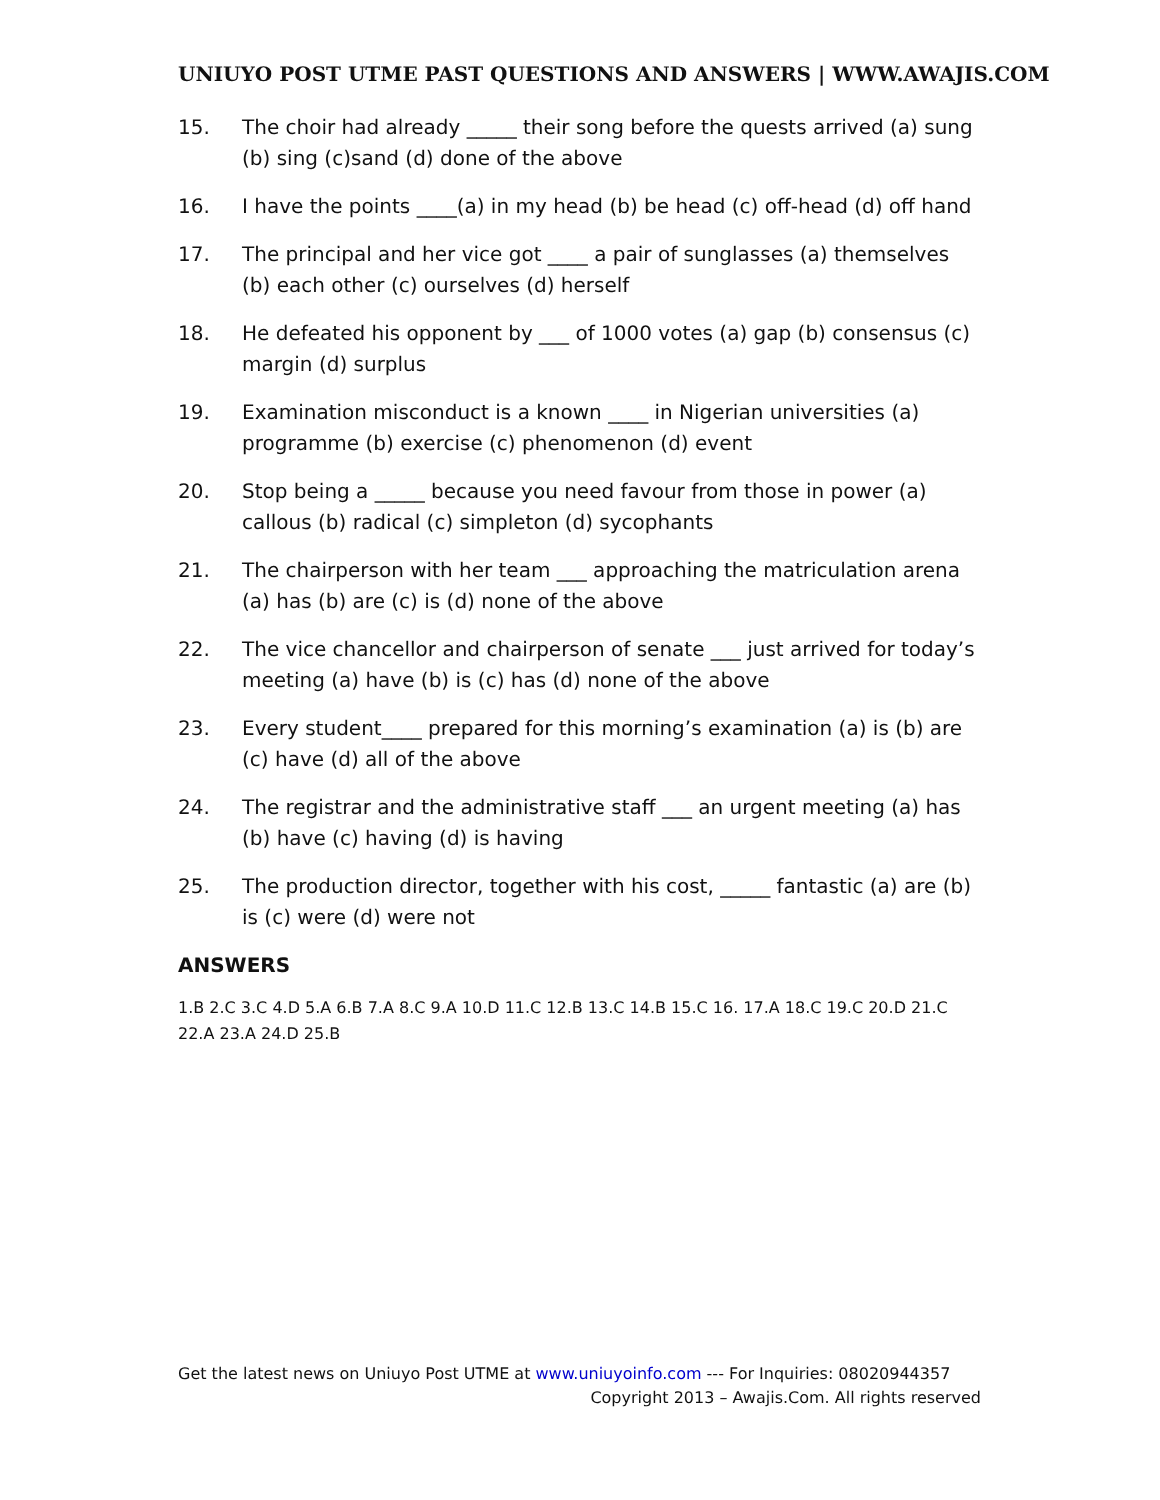UNIUYO POST UTME PAST QUESTIONS AND ANSWERS | WWW.AWAJIS.COM
15. The choir had already _____ their song before the quests arrived (a) sung (b) sing (c)sand (d) done of the above
16. I have the points ____(a) in my head (b) be head (c) off-head (d) off hand
17. The principal and her vice got ____ a pair of sunglasses (a) themselves (b) each other (c) ourselves (d) herself
18. He defeated his opponent by ___ of 1000 votes (a) gap (b) consensus (c) margin (d) surplus
19. Examination misconduct is a known ____ in Nigerian universities (a) programme (b) exercise (c) phenomenon (d) event
20. Stop being a _____ because you need favour from those in power (a) callous (b) radical (c) simpleton (d) sycophants
21. The chairperson with her team ___ approaching the matriculation arena (a) has (b) are (c) is (d) none of the above
22. The vice chancellor and chairperson of senate ___ just arrived for today’s meeting (a) have (b) is (c) has (d) none of the above
23. Every student____ prepared for this morning’s examination (a) is (b) are (c) have (d) all of the above
24. The registrar and the administrative staff ___ an urgent meeting (a) has (b) have (c) having (d) is having
25. The production director, together with his cost, _____ fantastic (a) are (b) is (c) were (d) were not
ANSWERS
1.B 2.C 3.C 4.D 5.A 6.B 7.A 8.C 9.A 10.D 11.C 12.B 13.C 14.B 15.C 16. 17.A 18.C 19.C 20.D 21.C 22.A 23.A 24.D 25.B
Get the latest news on Uniuyo Post UTME at www.uniuyoinfo.com --- For Inquiries: 08020944357
Copyright 2013 – Awajis.Com. All rights reserved